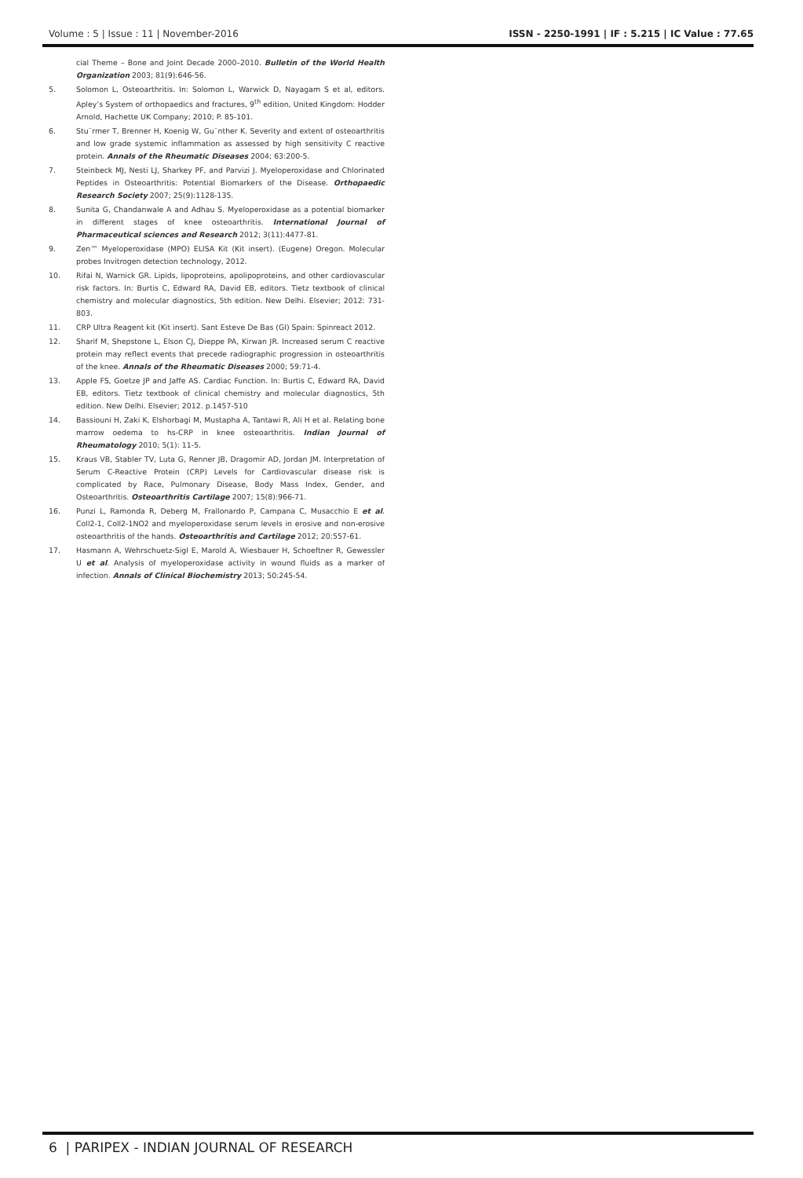Volume : 5 | Issue : 11 | November-2016 ISSN - 2250-1991 | IF : 5.215 | IC Value : 77.65
cial Theme – Bone and Joint Decade 2000–2010. Bulletin of the World Health Organization 2003; 81(9):646-56.
5. Solomon L, Osteoarthritis. In: Solomon L, Warwick D, Nayagam S et al, editors. Apley’s System of orthopaedics and fractures, 9<sup>th</sup> edition, United Kingdom: Hodder Arnold, Hachette UK Company; 2010; P. 85-101.
6. Stu¨rmer T, Brenner H, Koenig W, Gu¨nther K. Severity and extent of osteoarthritis and low grade systemic inflammation as assessed by high sensitivity C reactive protein. Annals of the Rheumatic Diseases 2004; 63:200-5.
7. Steinbeck MJ, Nesti LJ, Sharkey PF, and Parvizi J. Myeloperoxidase and Chlorinated Peptides in Osteoarthritis: Potential Biomarkers of the Disease. Orthopaedic Research Society 2007; 25(9):1128-135.
8. Sunita G, Chandanwale A and Adhau S. Myeloperoxidase as a potential biomarker in different stages of knee osteoarthritis. International Journal of Pharmaceutical sciences and Research 2012; 3(11):4477-81.
9. Zen™ Myeloperoxidase (MPO) ELISA Kit (Kit insert). (Eugene) Oregon. Molecular probes Invitrogen detection technology, 2012.
10. Rifai N, Warnick GR. Lipids, lipoproteins, apolipoproteins, and other cardiovascular risk factors. In: Burtis C, Edward RA, David EB, editors. Tietz textbook of clinical chemistry and molecular diagnostics, 5th edition. New Delhi. Elsevier; 2012: 731-803.
11. CRP Ultra Reagent kit (Kit insert). Sant Esteve De Bas (GI) Spain: Spinreact 2012.
12. Sharif M, Shepstone L, Elson CJ, Dieppe PA, Kirwan JR. Increased serum C reactive protein may reflect events that precede radiographic progression in osteoarthritis of the knee. Annals of the Rheumatic Diseases 2000; 59:71-4.
13. Apple FS, Goetze JP and Jaffe AS. Cardiac Function. In: Burtis C, Edward RA, David EB, editors. Tietz textbook of clinical chemistry and molecular diagnostics, 5th edition. New Delhi. Elsevier; 2012. p.1457-510
14. Bassiouni H, Zaki K, Elshorbagi M, Mustapha A, Tantawi R, Ali H et al. Relating bone marrow oedema to hs-CRP in knee osteoarthritis. Indian Journal of Rheumatology 2010; 5(1): 11-5.
15. Kraus VB, Stabler TV, Luta G, Renner JB, Dragomir AD, Jordan JM. Interpretation of Serum C-Reactive Protein (CRP) Levels for Cardiovascular disease risk is complicated by Race, Pulmonary Disease, Body Mass Index, Gender, and Osteoarthritis. Osteoarthritis Cartilage 2007; 15(8):966-71.
16. Punzi L, Ramonda R, Deberg M, Frallonardo P, Campana C, Musacchio E et al. Coll2-1, Coll2-1NO2 and myeloperoxidase serum levels in erosive and non-erosive osteoarthritis of the hands. Osteoarthritis and Cartilage 2012; 20:557-61.
17. Hasmann A, Wehrschuetz-Sigl E, Marold A, Wiesbauer H, Schoeftner R, Gewessler U et al. Analysis of myeloperoxidase activity in wound fluids as a marker of infection. Annals of Clinical Biochemistry 2013; 50:245-54.
6 | PARIPEX - INDIAN JOURNAL OF RESEARCH